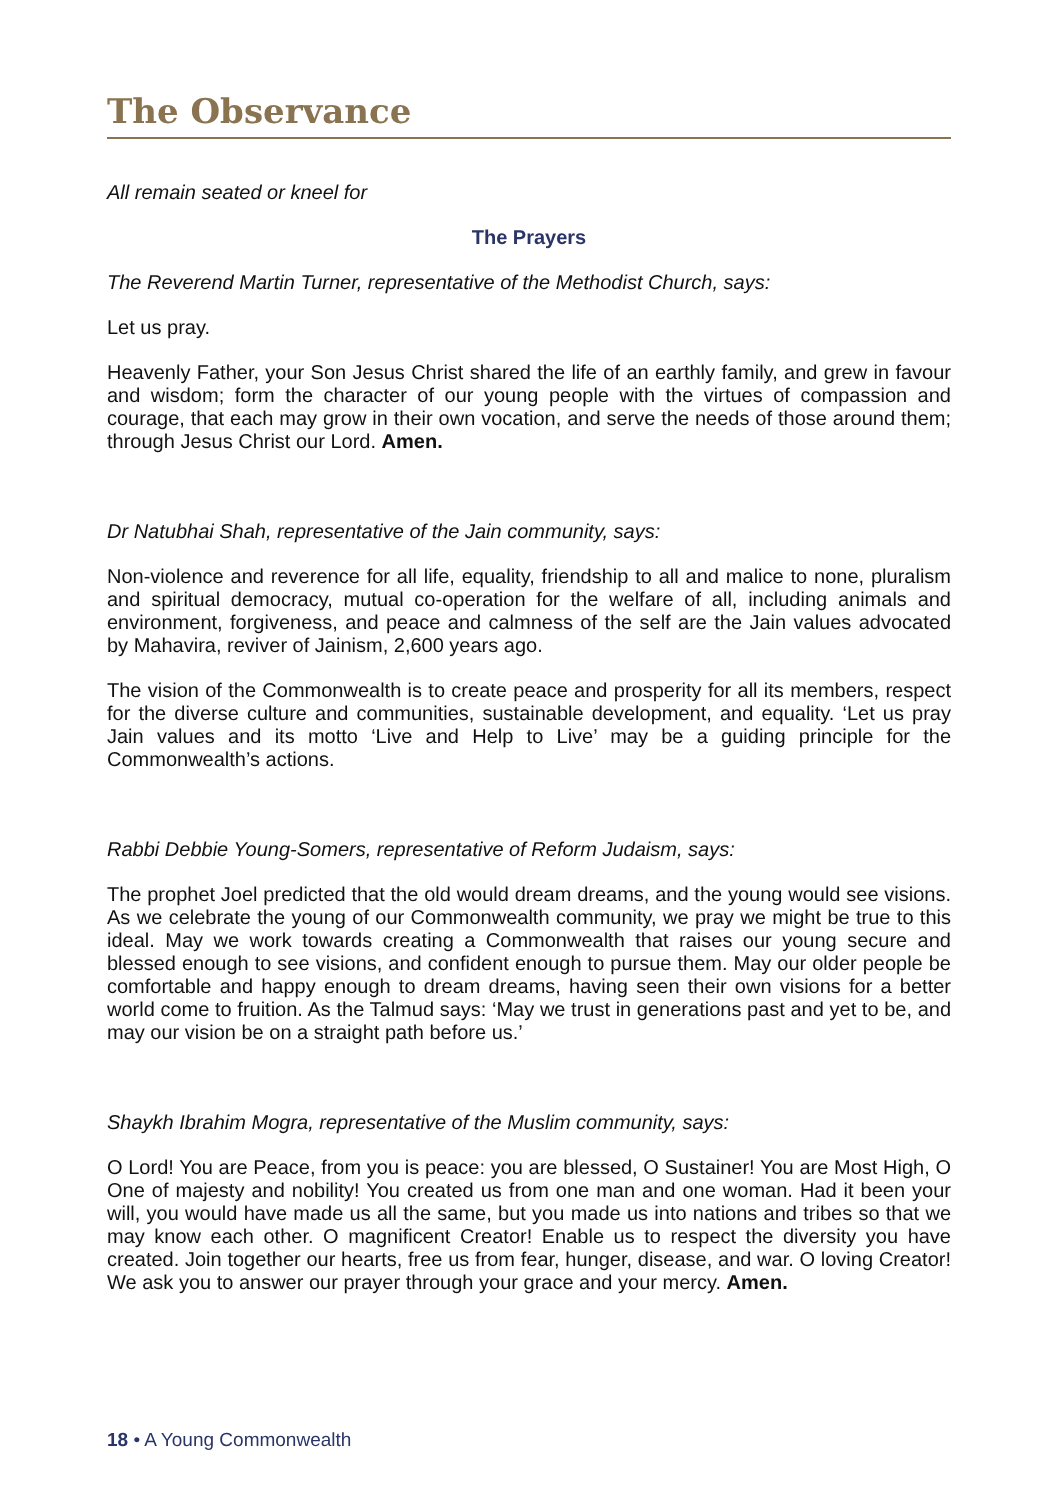The Observance
All remain seated or kneel for
The Prayers
The Reverend Martin Turner, representative of the Methodist Church, says:
Let us pray.
Heavenly Father, your Son Jesus Christ shared the life of an earthly family, and grew in favour and wisdom; form the character of our young people with the virtues of compassion and courage, that each may grow in their own vocation, and serve the needs of those around them; through Jesus Christ our Lord. Amen.
Dr Natubhai Shah, representative of the Jain community, says:
Non-violence and reverence for all life, equality, friendship to all and malice to none, pluralism and spiritual democracy, mutual co-operation for the welfare of all, including animals and environment, forgiveness, and peace and calmness of the self are the Jain values advocated by Mahavira, reviver of Jainism, 2,600 years ago.
The vision of the Commonwealth is to create peace and prosperity for all its members, respect for the diverse culture and communities, sustainable development, and equality. ‘Let us pray Jain values and its motto ‘Live and Help to Live’ may be a guiding principle for the Commonwealth’s actions.
Rabbi Debbie Young-Somers, representative of Reform Judaism, says:
The prophet Joel predicted that the old would dream dreams, and the young would see visions. As we celebrate the young of our Commonwealth community, we pray we might be true to this ideal. May we work towards creating a Commonwealth that raises our young secure and blessed enough to see visions, and confident enough to pursue them. May our older people be comfortable and happy enough to dream dreams, having seen their own visions for a better world come to fruition. As the Talmud says: ‘May we trust in generations past and yet to be, and may our vision be on a straight path before us.’
Shaykh Ibrahim Mogra, representative of the Muslim community, says:
O Lord! You are Peace, from you is peace: you are blessed, O Sustainer! You are Most High, O One of majesty and nobility! You created us from one man and one woman. Had it been your will, you would have made us all the same, but you made us into nations and tribes so that we may know each other. O magnificent Creator! Enable us to respect the diversity you have created. Join together our hearts, free us from fear, hunger, disease, and war. O loving Creator! We ask you to answer our prayer through your grace and your mercy. Amen.
18 • A Young Commonwealth